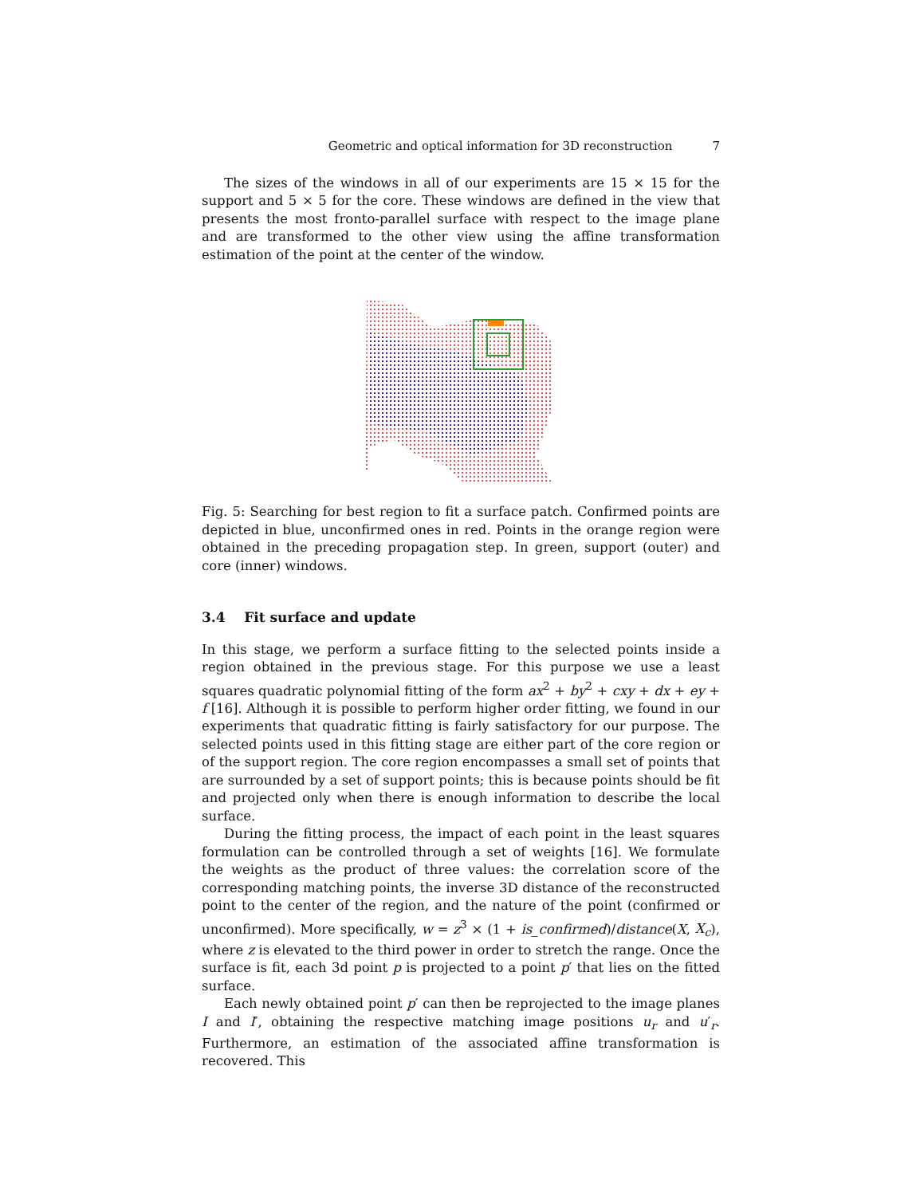Geometric and optical information for 3D reconstruction 7
The sizes of the windows in all of our experiments are 15 × 15 for the support and 5 × 5 for the core. These windows are defined in the view that presents the most fronto-parallel surface with respect to the image plane and are transformed to the other view using the affine transformation estimation of the point at the center of the window.
Fig. 5: Searching for best region to fit a surface patch. Confirmed points are depicted in blue, unconfirmed ones in red. Points in the orange region were obtained in the preceding propagation step. In green, support (outer) and core (inner) windows.
3.4 Fit surface and update
In this stage, we perform a surface fitting to the selected points inside a region obtained in the previous stage. For this purpose we use a least squares quadratic polynomial fitting of the form ax<sup>2</sup> + by<sup>2</sup> + cxy + dx + ey + f [16]. Although it is possible to perform higher order fitting, we found in our experiments that quadratic fitting is fairly satisfactory for our purpose. The selected points used in this fitting stage are either part of the core region or of the support region. The core region encompasses a small set of points that are surrounded by a set of support points; this is because points should be fit and projected only when there is enough information to describe the local surface.
During the fitting process, the impact of each point in the least squares formulation can be controlled through a set of weights [16]. We formulate the weights as the product of three values: the correlation score of the corresponding matching points, the inverse 3D distance of the reconstructed point to the center of the region, and the nature of the point (confirmed or unconfirmed). More specifically, w = z<sup>3</sup> × (1 + is_confirmed)/distance(X, X<sub>c</sub>), where z is elevated to the third power in order to stretch the range. Once the surface is fit, each 3d point p is projected to a point p′ that lies on the fitted surface.
Each newly obtained point p′ can then be reprojected to the image planes I and I′, obtaining the respective matching image positions u<sub>r</sub> and u′<sub>r</sub>. Furthermore, an estimation of the associated affine transformation is recovered. This